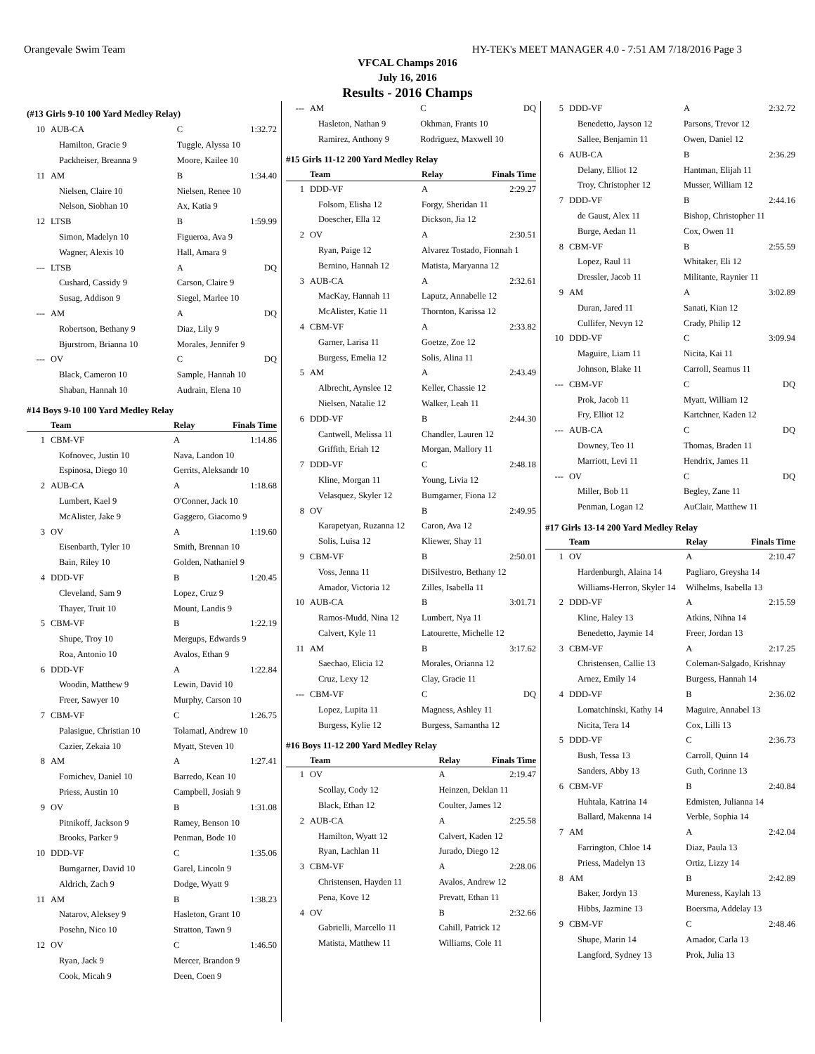Orangevale Swim Team HY-TEK's MEET MANAGER 4.0 - 7:51 AM 7/18/2016 Page 3
VFCAL Champs 2016
July 16, 2016
Results - 2016 Champs
(#13 Girls 9-10 100 Yard Medley Relay)
| 10 | AUB-CA | C | 1:32.72 |
| | Hamilton, Gracie 9 | Tuggle, Alyssa 10 | |
| | Packheiser, Breanna 9 | Moore, Kailee 10 | |
| 11 | AM | B | 1:34.40 |
| | Nielsen, Claire 10 | Nielsen, Renee 10 | |
| | Nelson, Siobhan 10 | Ax, Katia 9 | |
| 12 | LTSB | B | 1:59.99 |
| | Simon, Madelyn 10 | Figueroa, Ava 9 | |
| | Wagner, Alexis 10 | Hall, Amara 9 | |
| --- | LTSB | A | DQ |
| | Cushard, Cassidy 9 | Carson, Claire 9 | |
| | Susag, Addison 9 | Siegel, Marlee 10 | |
| --- | AM | A | DQ |
| | Robertson, Bethany 9 | Diaz, Lily 9 | |
| | Bjurstrom, Brianna 10 | Morales, Jennifer 9 | |
| --- | OV | C | DQ |
| | Black, Cameron 10 | Sample, Hannah 10 | |
| | Shaban, Hannah 10 | Audrain, Elena 10 | |
#14 Boys 9-10 100 Yard Medley Relay
| | Team | Relay | Finals Time |
| --- | --- | --- | --- |
| 1 | CBM-VF | A | 1:14.86 |
| | Kofnovec, Justin 10 | Nava, Landon 10 | |
| | Espinosa, Diego 10 | Gerrits, Aleksandr 10 | |
| 2 | AUB-CA | A | 1:18.68 |
| | Lumbert, Kael 9 | O'Conner, Jack 10 | |
| | McAlister, Jake 9 | Gaggero, Giacomo 9 | |
| 3 | OV | A | 1:19.60 |
| | Eisenbarth, Tyler 10 | Smith, Brennan 10 | |
| | Bain, Riley 10 | Golden, Nathaniel 9 | |
| 4 | DDD-VF | B | 1:20.45 |
| | Cleveland, Sam 9 | Lopez, Cruz 9 | |
| | Thayer, Truit 10 | Mount, Landis 9 | |
| 5 | CBM-VF | B | 1:22.19 |
| | Shupe, Troy 10 | Mergups, Edwards 9 | |
| | Roa, Antonio 10 | Avalos, Ethan 9 | |
| 6 | DDD-VF | A | 1:22.84 |
| | Woodin, Matthew 9 | Lewin, David 10 | |
| | Freer, Sawyer 10 | Murphy, Carson 10 | |
| 7 | CBM-VF | C | 1:26.75 |
| | Palasigue, Christian 10 | Tolamatl, Andrew 10 | |
| | Cazier, Zekaia 10 | Myatt, Steven 10 | |
| 8 | AM | A | 1:27.41 |
| | Fomichev, Daniel 10 | Barredo, Kean 10 | |
| | Priess, Austin 10 | Campbell, Josiah 9 | |
| 9 | OV | B | 1:31.08 |
| | Pitnikoff, Jackson 9 | Ramey, Benson 10 | |
| | Brooks, Parker 9 | Penman, Bode 10 | |
| 10 | DDD-VF | C | 1:35.06 |
| | Bumgarner, David 10 | Garel, Lincoln 9 | |
| | Aldrich, Zach 9 | Dodge, Wyatt 9 | |
| 11 | AM | B | 1:38.23 |
| | Natarov, Aleksey 9 | Hasleton, Grant 10 | |
| | Posehn, Nico 10 | Stratton, Tawn 9 | |
| 12 | OV | C | 1:46.50 |
| | Ryan, Jack 9 | Mercer, Brandon 9 | |
| | Cook, Micah 9 | Deen, Coen 9 | |
| --- | AM | C | DQ |
| | Hasleton, Nathan 9 | Okhman, Frants 10 | |
| | Ramirez, Anthony 9 | Rodriguez, Maxwell 10 | |
#15 Girls 11-12 200 Yard Medley Relay
| | Team | Relay | Finals Time |
| --- | --- | --- | --- |
| 1 | DDD-VF | A | 2:29.27 |
| | Folsom, Elisha 12 | Forgy, Sheridan 11 | |
| | Doescher, Ella 12 | Dickson, Jia 12 | |
| 2 | OV | A | 2:30.51 |
| | Ryan, Paige 12 | Alvarez Tostado, Fionnah 1 | |
| | Bernino, Hannah 12 | Matista, Maryanna 12 | |
| 3 | AUB-CA | A | 2:32.61 |
| | MacKay, Hannah 11 | Laputz, Annabelle 12 | |
| | McAlister, Katie 11 | Thornton, Karissa 12 | |
| 4 | CBM-VF | A | 2:33.82 |
| | Garner, Larisa 11 | Goetze, Zoe 12 | |
| | Burgess, Emelia 12 | Solis, Alina 11 | |
| 5 | AM | A | 2:43.49 |
| | Albrecht, Aynslee 12 | Keller, Chassie 12 | |
| | Nielsen, Natalie 12 | Walker, Leah 11 | |
| 6 | DDD-VF | B | 2:44.30 |
| | Cantwell, Melissa 11 | Chandler, Lauren 12 | |
| | Griffith, Eriah 12 | Morgan, Mallory 11 | |
| 7 | DDD-VF | C | 2:48.18 |
| | Kline, Morgan 11 | Young, Livia 12 | |
| | Velasquez, Skyler 12 | Bumgarner, Fiona 12 | |
| 8 | OV | B | 2:49.95 |
| | Karapetyan, Ruzanna 12 | Caron, Ava 12 | |
| | Solis, Luisa 12 | Kliewer, Shay 11 | |
| 9 | CBM-VF | B | 2:50.01 |
| | Voss, Jenna 11 | DiSilvestro, Bethany 12 | |
| | Amador, Victoria 12 | Zilles, Isabella 11 | |
| 10 | AUB-CA | B | 3:01.71 |
| | Ramos-Mudd, Nina 12 | Lumbert, Nya 11 | |
| | Calvert, Kyle 11 | Latourette, Michelle 12 | |
| 11 | AM | B | 3:17.62 |
| | Saechao, Elicia 12 | Morales, Orianna 12 | |
| | Cruz, Lexy 12 | Clay, Gracie 11 | |
| --- | CBM-VF | C | DQ |
| | Lopez, Lupita 11 | Magness, Ashley 11 | |
| | Burgess, Kylie 12 | Burgess, Samantha 12 | |
#16 Boys 11-12 200 Yard Medley Relay
| | Team | Relay | Finals Time |
| --- | --- | --- | --- |
| 1 | OV | A | 2:19.47 |
| | Scollay, Cody 12 | Heinzen, Deklan 11 | |
| | Black, Ethan 12 | Coulter, James 12 | |
| 2 | AUB-CA | A | 2:25.58 |
| | Hamilton, Wyatt 12 | Calvert, Kaden 12 | |
| | Ryan, Lachlan 11 | Jurado, Diego 12 | |
| 3 | CBM-VF | A | 2:28.06 |
| | Christensen, Hayden 11 | Avalos, Andrew 12 | |
| | Pena, Kove 12 | Prevatt, Ethan 11 | |
| 4 | OV | B | 2:32.66 |
| | Gabrielli, Marcello 11 | Cahill, Patrick 12 | |
| | Matista, Matthew 11 | Williams, Cole 11 | |
| 5 | DDD-VF | A | 2:32.72 |
| | Benedetto, Jayson 12 | Parsons, Trevor 12 | |
| | Sallee, Benjamin 11 | Owen, Daniel 12 | |
| 6 | AUB-CA | B | 2:36.29 |
| | Delany, Elliot 12 | Hantman, Elijah 11 | |
| | Troy, Christopher 12 | Musser, William 12 | |
| 7 | DDD-VF | B | 2:44.16 |
| | de Gaust, Alex 11 | Bishop, Christopher 11 | |
| | Burge, Aedan 11 | Cox, Owen 11 | |
| 8 | CBM-VF | B | 2:55.59 |
| | Lopez, Raul 11 | Whitaker, Eli 12 | |
| | Dressler, Jacob 11 | Militante, Raynier 11 | |
| 9 | AM | A | 3:02.89 |
| | Duran, Jared 11 | Sanati, Kian 12 | |
| | Cullifer, Nevyn 12 | Crady, Philip 12 | |
| 10 | DDD-VF | C | 3:09.94 |
| | Maguire, Liam 11 | Nicita, Kai 11 | |
| | Johnson, Blake 11 | Carroll, Seamus 11 | |
| --- | CBM-VF | C | DQ |
| | Prok, Jacob 11 | Myatt, William 12 | |
| | Fry, Elliot 12 | Kartchner, Kaden 12 | |
| --- | AUB-CA | C | DQ |
| | Downey, Teo 11 | Thomas, Braden 11 | |
| | Marriott, Levi 11 | Hendrix, James 11 | |
| --- | OV | C | DQ |
| | Miller, Bob 11 | Begley, Zane 11 | |
| | Penman, Logan 12 | AuClair, Matthew 11 | |
#17 Girls 13-14 200 Yard Medley Relay
| | Team | Relay | Finals Time |
| --- | --- | --- | --- |
| 1 | OV | A | 2:10.47 |
| | Hardenburgh, Alaina 14 | Pagliaro, Greysha 14 | |
| | Williams-Herron, Skyler 14 | Wilhelms, Isabella 13 | |
| 2 | DDD-VF | A | 2:15.59 |
| | Kline, Haley 13 | Atkins, Nihna 14 | |
| | Benedetto, Jaymie 14 | Freer, Jordan 13 | |
| 3 | CBM-VF | A | 2:17.25 |
| | Christensen, Callie 13 | Coleman-Salgado, Krishnay | |
| | Arnez, Emily 14 | Burgess, Hannah 14 | |
| 4 | DDD-VF | B | 2:36.02 |
| | Lomatchinski, Kathy 14 | Maguire, Annabel 13 | |
| | Nicita, Tera 14 | Cox, Lilli 13 | |
| 5 | DDD-VF | C | 2:36.73 |
| | Bush, Tessa 13 | Carroll, Quinn 14 | |
| | Sanders, Abby 13 | Guth, Corinne 13 | |
| 6 | CBM-VF | B | 2:40.84 |
| | Huhtala, Katrina 14 | Edmisten, Julianna 14 | |
| | Ballard, Makenna 14 | Verble, Sophia 14 | |
| 7 | AM | A | 2:42.04 |
| | Farrington, Chloe 14 | Diaz, Paula 13 | |
| | Priess, Madelyn 13 | Ortiz, Lizzy 14 | |
| 8 | AM | B | 2:42.89 |
| | Baker, Jordyn 13 | Mureness, Kaylah 13 | |
| | Hibbs, Jazmine 13 | Boersma, Addelay 13 | |
| 9 | CBM-VF | C | 2:48.46 |
| | Shupe, Marin 14 | Amador, Carla 13 | |
| | Langford, Sydney 13 | Prok, Julia 13 | |